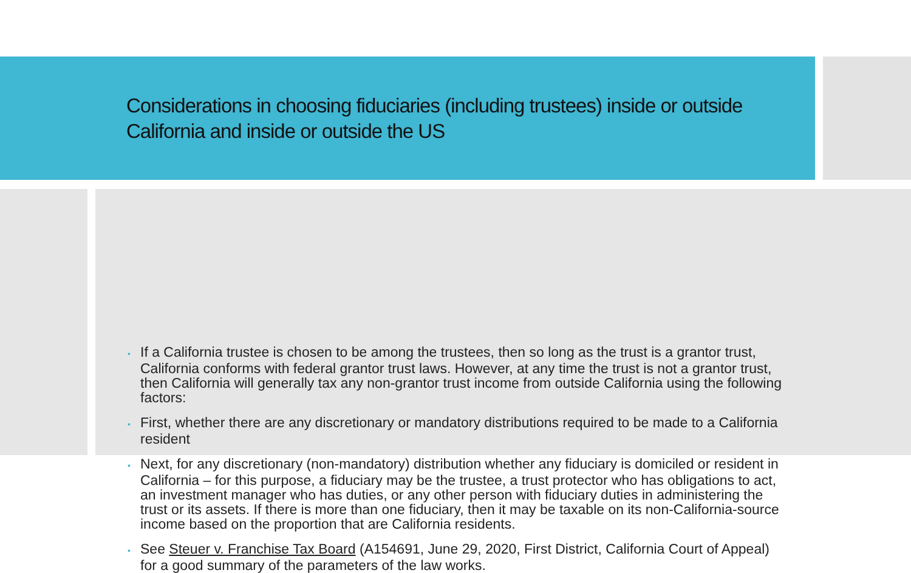Considerations in choosing fiduciaries (including trustees) inside or outside California and inside or outside the US
• If a California trustee is chosen to be among the trustees, then so long as the trust is a grantor trust, California conforms with federal grantor trust laws. However, at any time the trust is not a grantor trust, then California will generally tax any non-grantor trust income from outside California using the following factors:
• First, whether there are any discretionary or mandatory distributions required to be made to a California resident
• Next, for any discretionary (non-mandatory) distribution whether any fiduciary is domiciled or resident in California – for this purpose, a fiduciary may be the trustee, a trust protector who has obligations to act, an investment manager who has duties, or any other person with fiduciary duties in administering the trust or its assets. If there is more than one fiduciary, then it may be taxable on its non-California-source income based on the proportion that are California residents.
• See Steuer v. Franchise Tax Board (A154691, June 29, 2020, First District, California Court of Appeal) for a good summary of the parameters of the law works.